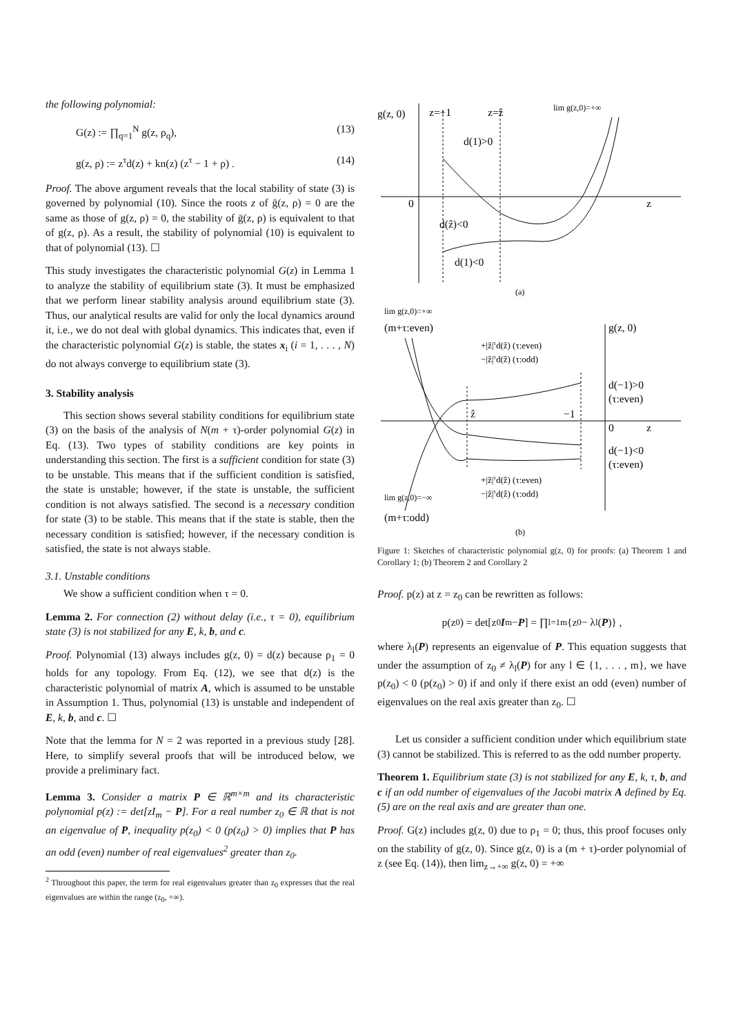the following polynomial:
G(z) := ∏<sub>q=1</sub><sup>N</sup> g(z, ρ<sub>q</sub>), (13)
g(z, ρ) := z<sup>τ</sup>d(z) + kn(z) (z<sup>τ</sup> − 1 + ρ) . (14)
Proof. The above argument reveals that the local stability of state (3) is governed by polynomial (10). Since the roots z of ḡ(z, ρ) = 0 are the same as those of g(z, ρ) = 0, the stability of ḡ(z, ρ) is equivalent to that of g(z, ρ). As a result, the stability of polynomial (10) is equivalent to that of polynomial (13). ☐
This study investigates the characteristic polynomial G(z) in Lemma 1 to analyze the stability of equilibrium state (3). It must be emphasized that we perform linear stability analysis around equilibrium state (3). Thus, our analytical results are valid for only the local dynamics around it, i.e., we do not deal with global dynamics. This indicates that, even if the characteristic polynomial G(z) is stable, the states x<sub>i</sub> (i = 1, . . . , N) do not always converge to equilibrium state (3).
3. Stability analysis
This section shows several stability conditions for equilibrium state (3) on the basis of the analysis of N(m + τ)-order polynomial G(z) in Eq. (13). Two types of stability conditions are key points in understanding this section. The first is a sufficient condition for state (3) to be unstable. This means that if the sufficient condition is satisfied, the state is unstable; however, if the state is unstable, the sufficient condition is not always satisfied. The second is a necessary condition for state (3) to be stable. This means that if the state is stable, then the necessary condition is satisfied; however, if the necessary condition is satisfied, the state is not always stable.
3.1. Unstable conditions
We show a sufficient condition when τ = 0.
Lemma 2. For connection (2) without delay (i.e., τ = 0), equilibrium state (3) is not stabilized for any E, k, b, and c.
Proof. Polynomial (13) always includes g(z, 0) = d(z) because ρ<sub>1</sub> = 0 holds for any topology. From Eq. (12), we see that d(z) is the characteristic polynomial of matrix A, which is assumed to be unstable in Assumption 1. Thus, polynomial (13) is unstable and independent of E, k, b, and c. ☐
Note that the lemma for N = 2 was reported in a previous study [28]. Here, to simplify several proofs that will be introduced below, we provide a preliminary fact.
Lemma 3. Consider a matrix P ∈ ℝ<sup>m×m</sup> and its characteristic polynomial p(z) := det[zI<sub>m</sub> − P]. For a real number z<sub>0</sub> ∈ ℝ that is not an eigenvalue of P, inequality p(z<sub>0</sub>) < 0 (p(z<sub>0</sub>) > 0) implies that P has an odd (even) number of real eigenvalues<sup>2</sup> greater than z<sub>0</sub>.
<sup>2</sup> Throughout this paper, the term for real eigenvalues greater than z<sub>0</sub> expresses that the real eigenvalues are within the range (z<sub>0</sub>, +∞).
g(z, 0)
z=+1
z=ẑ
lim g(z,0)=+∞
d(1)>0
d(ẑ)<0
d(1)<0
0
z
(a)
lim g(z,0)=+∞
(m+τ:even)
g(z, 0)
+|ẑ|τd(ẑ) (τ:even)
−|ẑ|τd(ẑ) (τ:odd)
d(−1)>0
(τ:even)
ẑ
−1
0
z
d(−1)<0
(τ:even)
+|ẑ|τd(ẑ) (τ:even)
−|ẑ|τd(ẑ) (τ:odd)
lim g(z,0)=−∞
(m+τ:odd)
(b)
Figure 1: Sketches of characteristic polynomial g(z, 0) for proofs: (a) Theorem 1 and Corollary 1; (b) Theorem 2 and Corollary 2
Proof. p(z) at z = z<sub>0</sub> can be rewritten as follows:
p(z<sub>0</sub>) = det[z<sub>0</sub> I<sub>m</sub> − P] = ∏<sub>l=1</sub><sup>m</sup> {z<sub>0</sub> − λ<sub>l</sub>(P)} ,
where λ<sub>l</sub>(P) represents an eigenvalue of P. This equation suggests that under the assumption of z<sub>0</sub> ≠ λ<sub>l</sub>(P) for any l ∈ {1, . . . , m}, we have p(z<sub>0</sub>) < 0 (p(z<sub>0</sub>) > 0) if and only if there exist an odd (even) number of eigenvalues on the real axis greater than z<sub>0</sub>. ☐
Let us consider a sufficient condition under which equilibrium state (3) cannot be stabilized. This is referred to as the odd number property.
Theorem 1. Equilibrium state (3) is not stabilized for any E, k, τ, b, and c if an odd number of eigenvalues of the Jacobi matrix A defined by Eq. (5) are on the real axis and are greater than one.
Proof. G(z) includes g(z, 0) due to ρ<sub>1</sub> = 0; thus, this proof focuses only on the stability of g(z, 0). Since g(z, 0) is a (m + τ)-order polynomial of z (see Eq. (14)), then lim<sub>z→+∞</sub> g(z, 0) = +∞